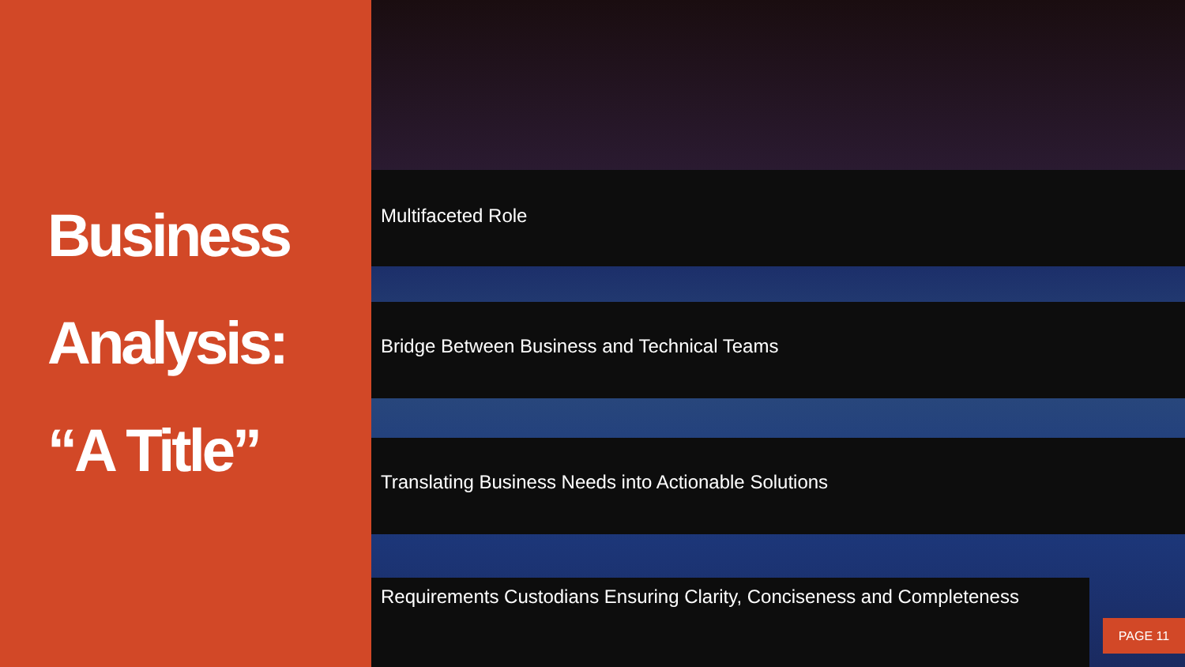Business
Analysis:
“A Title”
Multifaceted Role
Bridge Between Business and Technical Teams
Translating Business Needs into Actionable Solutions
Requirements Custodians Ensuring Clarity, Conciseness and Completeness
PAGE 11